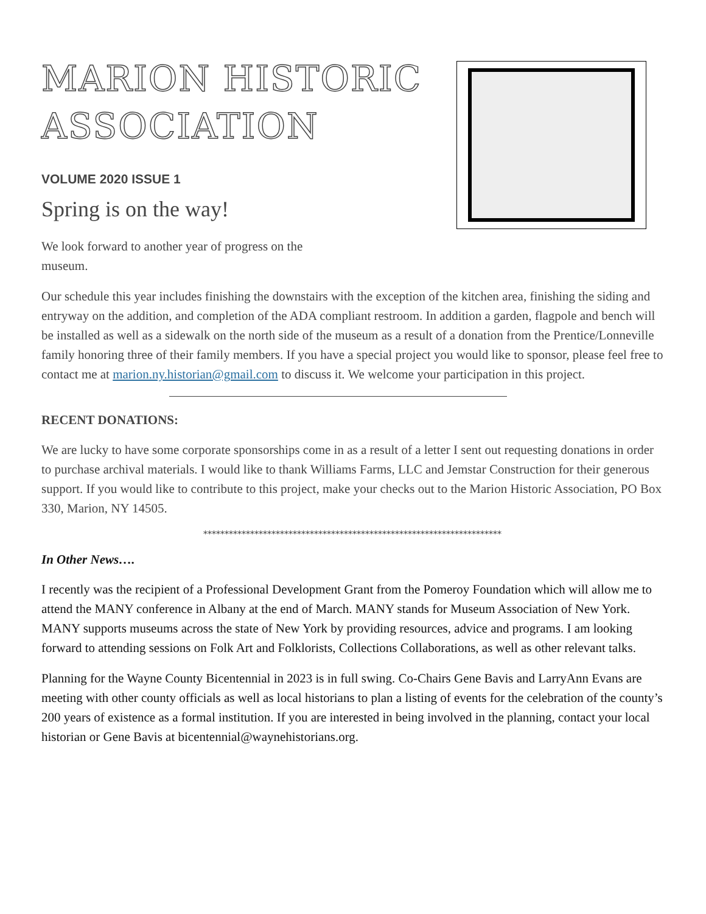MARION HISTORIC
ASSOCIATION
VOLUME 2020 ISSUE 1
Spring is on the way!
We look forward to another year of progress on the
museum.
Our schedule this year includes finishing the downstairs with the exception of the kitchen area, finishing the siding and entryway on the addition, and completion of the ADA compliant restroom. In addition a garden, flagpole and bench will be installed as well as a sidewalk on the north side of the museum as a result of a donation from the Prentice/Lonneville family honoring three of their family members. If you have a special project you would like to sponsor, please feel free to contact me at marion.ny.historian@gmail.com to discuss it. We welcome your participation in this project.
RECENT DONATIONS:
We are lucky to have some corporate sponsorships come in as a result of a letter I sent out requesting donations in order to purchase archival materials. I would like to thank Williams Farms, LLC and Jemstar Construction for their generous support. If you would like to contribute to this project, make your checks out to the Marion Historic Association, PO Box 330, Marion, NY 14505.
**********************************************************************
In Other News….
I recently was the recipient of a Professional Development Grant from the Pomeroy Foundation which will allow me to attend the MANY conference in Albany at the end of March. MANY stands for Museum Association of New York. MANY supports museums across the state of New York by providing resources, advice and programs. I am looking forward to attending sessions on Folk Art and Folklorists, Collections Collaborations, as well as other relevant talks.
Planning for the Wayne County Bicentennial in 2023 is in full swing. Co-Chairs Gene Bavis and LarryAnn Evans are meeting with other county officials as well as local historians to plan a listing of events for the celebration of the county’s 200 years of existence as a formal institution. If you are interested in being involved in the planning, contact your local historian or Gene Bavis at bicentennial@waynehistorians.org.